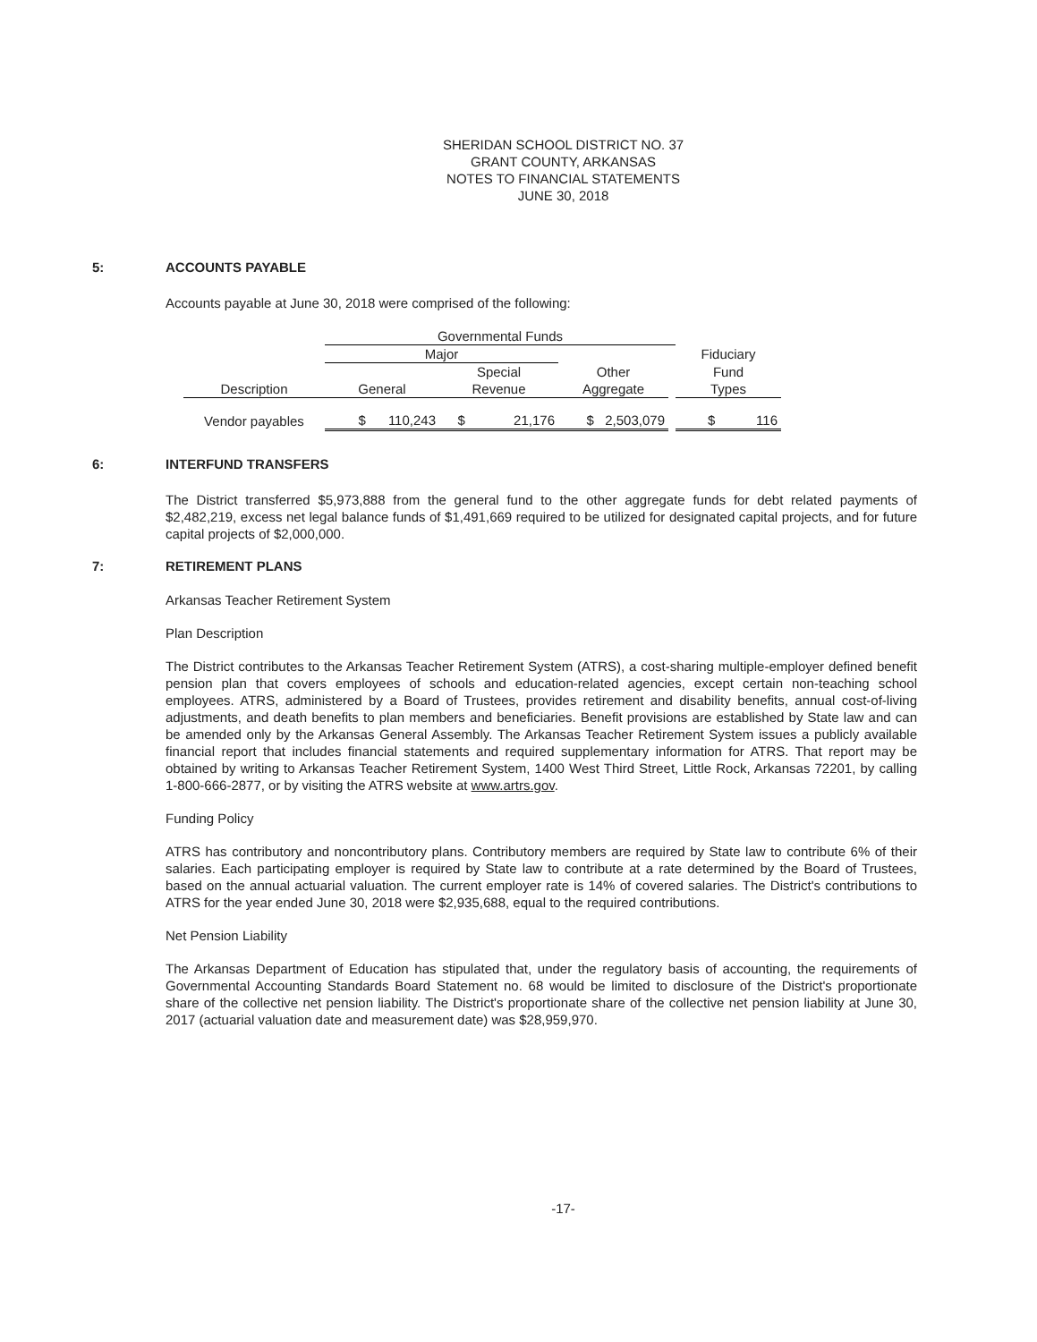SHERIDAN SCHOOL DISTRICT NO. 37
GRANT COUNTY, ARKANSAS
NOTES TO FINANCIAL STATEMENTS
JUNE 30, 2018
5: ACCOUNTS PAYABLE
Accounts payable at June 30, 2018 were comprised of the following:
| | Governmental Funds | | | | |
| | Major | | | | Fiduciary |
| | | Special | Other | | Fund |
| Description | General | Revenue | Aggregate | | Types |
| Vendor payables | $ 110,243 | $ 21,176 | $ 2,503,079 | | $ 116 |
6: INTERFUND TRANSFERS
The District transferred $5,973,888 from the general fund to the other aggregate funds for debt related payments of $2,482,219, excess net legal balance funds of $1,491,669 required to be utilized for designated capital projects, and for future capital projects of $2,000,000.
7: RETIREMENT PLANS
Arkansas Teacher Retirement System
Plan Description
The District contributes to the Arkansas Teacher Retirement System (ATRS), a cost-sharing multiple-employer defined benefit pension plan that covers employees of schools and education-related agencies, except certain non-teaching school employees. ATRS, administered by a Board of Trustees, provides retirement and disability benefits, annual cost-of-living adjustments, and death benefits to plan members and beneficiaries. Benefit provisions are established by State law and can be amended only by the Arkansas General Assembly. The Arkansas Teacher Retirement System issues a publicly available financial report that includes financial statements and required supplementary information for ATRS. That report may be obtained by writing to Arkansas Teacher Retirement System, 1400 West Third Street, Little Rock, Arkansas 72201, by calling 1-800-666-2877, or by visiting the ATRS website at www.artrs.gov.
Funding Policy
ATRS has contributory and noncontributory plans. Contributory members are required by State law to contribute 6% of their salaries. Each participating employer is required by State law to contribute at a rate determined by the Board of Trustees, based on the annual actuarial valuation. The current employer rate is 14% of covered salaries. The District's contributions to ATRS for the year ended June 30, 2018 were $2,935,688, equal to the required contributions.
Net Pension Liability
The Arkansas Department of Education has stipulated that, under the regulatory basis of accounting, the requirements of Governmental Accounting Standards Board Statement no. 68 would be limited to disclosure of the District's proportionate share of the collective net pension liability. The District's proportionate share of the collective net pension liability at June 30, 2017 (actuarial valuation date and measurement date) was $28,959,970.
-17-